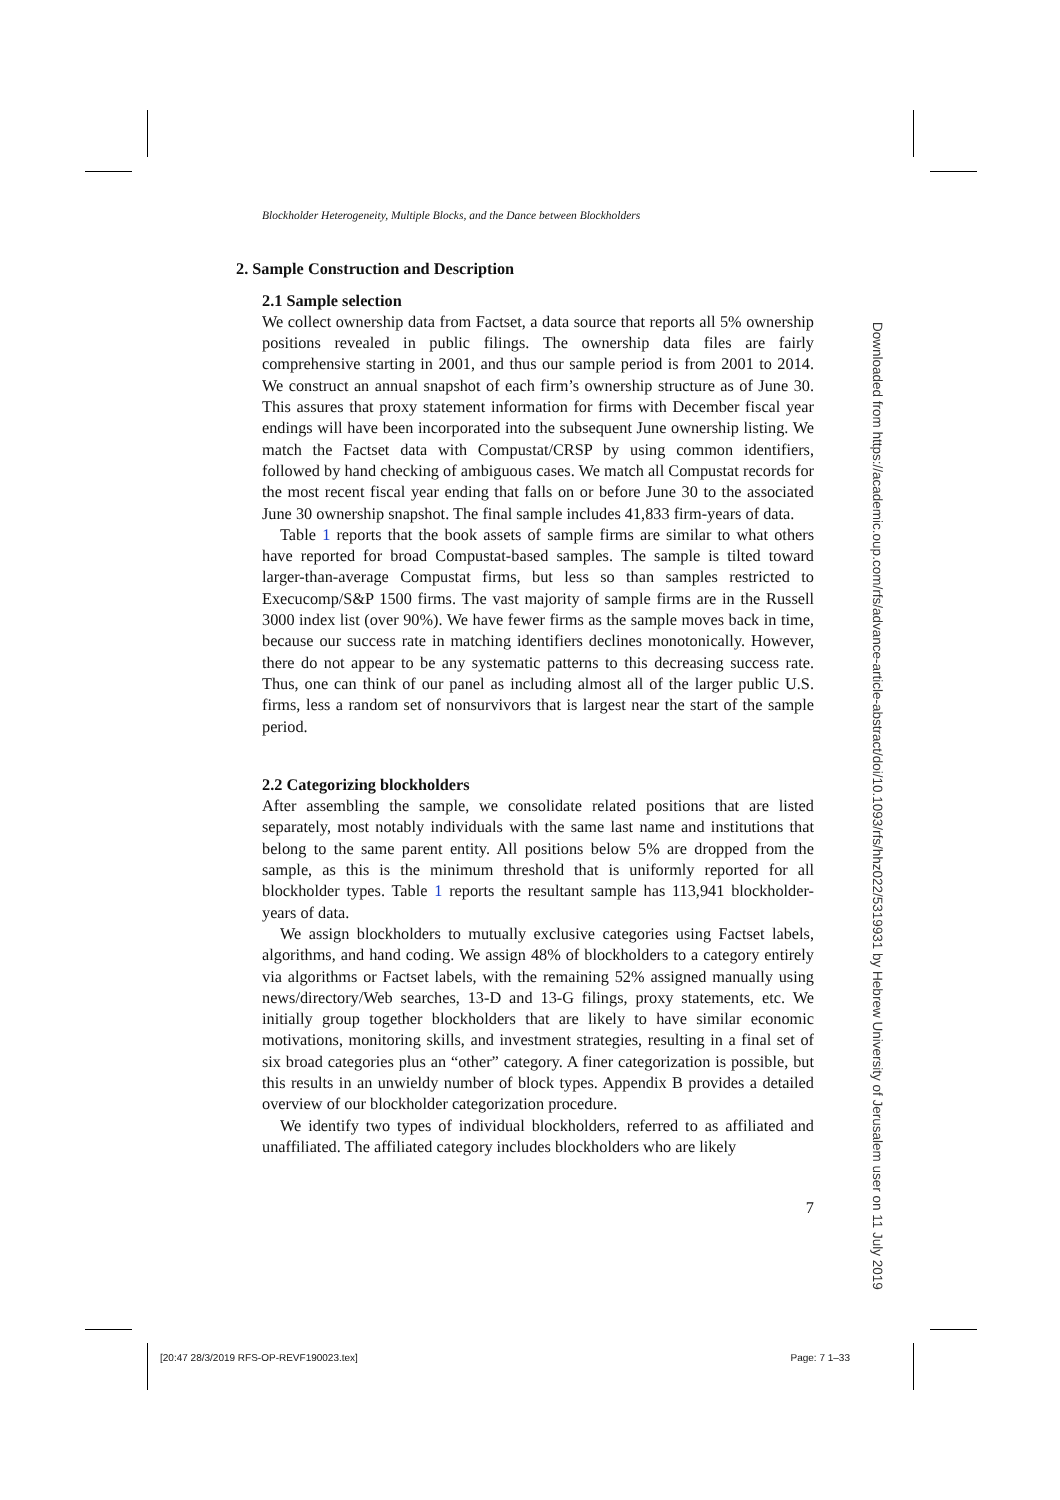Blockholder Heterogeneity, Multiple Blocks, and the Dance between Blockholders
2. Sample Construction and Description
2.1 Sample selection
We collect ownership data from Factset, a data source that reports all 5% ownership positions revealed in public filings. The ownership data files are fairly comprehensive starting in 2001, and thus our sample period is from 2001 to 2014. We construct an annual snapshot of each firm’s ownership structure as of June 30. This assures that proxy statement information for firms with December fiscal year endings will have been incorporated into the subsequent June ownership listing. We match the Factset data with Compustat/CRSP by using common identifiers, followed by hand checking of ambiguous cases. We match all Compustat records for the most recent fiscal year ending that falls on or before June 30 to the associated June 30 ownership snapshot. The final sample includes 41,833 firm-years of data.
Table 1 reports that the book assets of sample firms are similar to what others have reported for broad Compustat-based samples. The sample is tilted toward larger-than-average Compustat firms, but less so than samples restricted to Execucomp/S&P 1500 firms. The vast majority of sample firms are in the Russell 3000 index list (over 90%). We have fewer firms as the sample moves back in time, because our success rate in matching identifiers declines monotonically. However, there do not appear to be any systematic patterns to this decreasing success rate. Thus, one can think of our panel as including almost all of the larger public U.S. firms, less a random set of nonsurvivors that is largest near the start of the sample period.
2.2 Categorizing blockholders
After assembling the sample, we consolidate related positions that are listed separately, most notably individuals with the same last name and institutions that belong to the same parent entity. All positions below 5% are dropped from the sample, as this is the minimum threshold that is uniformly reported for all blockholder types. Table 1 reports the resultant sample has 113,941 blockholder-years of data.
We assign blockholders to mutually exclusive categories using Factset labels, algorithms, and hand coding. We assign 48% of blockholders to a category entirely via algorithms or Factset labels, with the remaining 52% assigned manually using news/directory/Web searches, 13-D and 13-G filings, proxy statements, etc. We initially group together blockholders that are likely to have similar economic motivations, monitoring skills, and investment strategies, resulting in a final set of six broad categories plus an “other” category. A finer categorization is possible, but this results in an unwieldy number of block types. Appendix B provides a detailed overview of our blockholder categorization procedure.
We identify two types of individual blockholders, referred to as affiliated and unaffiliated. The affiliated category includes blockholders who are likely
7
Downloaded from https://academic.oup.com/rfs/advance-article-abstract/doi/10.1093/rfs/hhz022/5319931 by Hebrew University of Jerusalem user on 11 July 2019
[20:47 28/3/2019 RFS-OP-REVF190023.tex] Page: 7 1–33